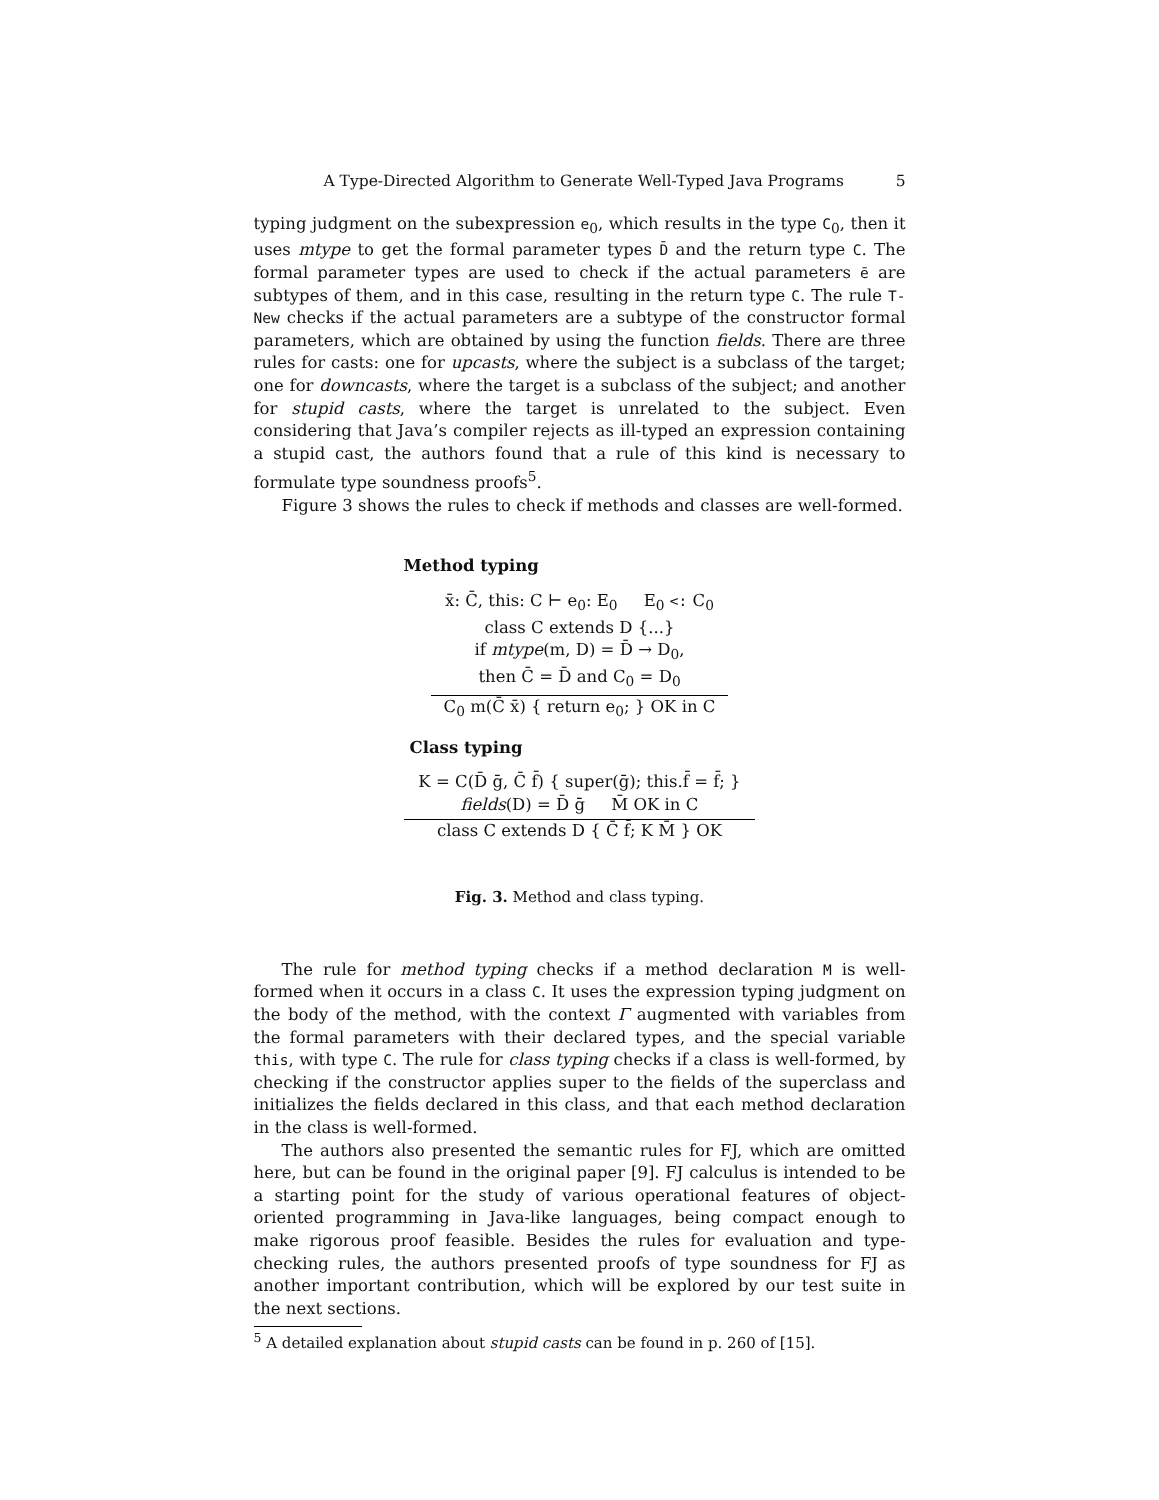A Type-Directed Algorithm to Generate Well-Typed Java Programs 5
typing judgment on the subexpression e<sub>0</sub>, which results in the type C<sub>0</sub>, then it uses mtype to get the formal parameter types D̄ and the return type C. The formal parameter types are used to check if the actual parameters ē are subtypes of them, and in this case, resulting in the return type C. The rule T-New checks if the actual parameters are a subtype of the constructor formal parameters, which are obtained by using the function fields. There are three rules for casts: one for upcasts, where the subject is a subclass of the target; one for downcasts, where the target is a subclass of the subject; and another for stupid casts, where the target is unrelated to the subject. Even considering that Java’s compiler rejects as ill-typed an expression containing a stupid cast, the authors found that a rule of this kind is necessary to formulate type soundness proofs<sup>5</sup>.
Figure 3 shows the rules to check if methods and classes are well-formed.
Method typing
x̄: C̄, this: C ⊢ e<sub>0</sub>: E<sub>0</sub> E<sub>0</sub> <: C<sub>0</sub>
class C extends D {...}
if mtype(m, D) = D̄ → D<sub>0</sub>,
then C̄ = D̄ and C<sub>0</sub> = D<sub>0</sub>
C<sub>0</sub> m(C̄ x̄) { return e<sub>0</sub>; } OK in C
Class typing
K = C(D̄ ḡ, C̄ f̄) { super(ḡ); this.f̄ = f̄; }
fields(D) = D̄ ḡ M̄ OK in C
class C extends D { C̄ f̄; K M̄ } OK
Fig. 3. Method and class typing.
The rule for method typing checks if a method declaration M is well-formed when it occurs in a class C. It uses the expression typing judgment on the body of the method, with the context Γ augmented with variables from the formal parameters with their declared types, and the special variable this, with type C. The rule for class typing checks if a class is well-formed, by checking if the constructor applies super to the fields of the superclass and initializes the fields declared in this class, and that each method declaration in the class is well-formed.
The authors also presented the semantic rules for FJ, which are omitted here, but can be found in the original paper [9]. FJ calculus is intended to be a starting point for the study of various operational features of object-oriented programming in Java-like languages, being compact enough to make rigorous proof feasible. Besides the rules for evaluation and type-checking rules, the authors presented proofs of type soundness for FJ as another important contribution, which will be explored by our test suite in the next sections.
<sup>5</sup> A detailed explanation about stupid casts can be found in p. 260 of [15].